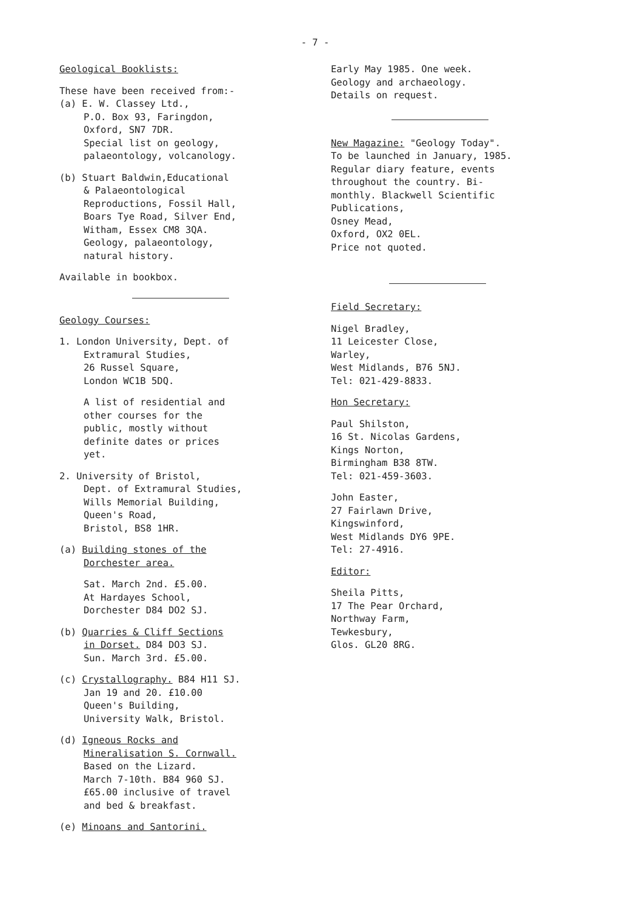- 7 -
Geological Booklists:
These have been received from:-
(a) E. W. Classey Ltd.,
P.O. Box 93, Faringdon,
Oxford, SN7 7DR.
Special list on geology,
palaeontology, volcanology.
(b) Stuart Baldwin,Educational
& Palaeontological
Reproductions, Fossil Hall,
Boars Tye Road, Silver End,
Witham, Essex CM8 3QA.
Geology, palaeontology,
natural history.
Available in bookbox.
Geology Courses:
1. London University, Dept. of
Extramural Studies,
26 Russel Square,
London WC1B 5DQ.
A list of residential and
other courses for the
public, mostly without
definite dates or prices
yet.
2. University of Bristol,
Dept. of Extramural Studies,
Wills Memorial Building,
Queen's Road,
Bristol, BS8 1HR.
(a) Building stones of the
Dorchester area.
Sat. March 2nd. £5.00.
At Hardayes School,
Dorchester D84 DO2 SJ.
(b) Quarries & Cliff Sections
in Dorset. D84 DO3 SJ.
Sun. March 3rd. £5.00.
(c) Crystallography. B84 H11 SJ.
Jan 19 and 20. £10.00
Queen's Building,
University Walk, Bristol.
(d) Igneous Rocks and
Mineralisation S. Cornwall.
Based on the Lizard.
March 7-10th. B84 960 SJ.
£65.00 inclusive of travel
and bed & breakfast.
(e) Minoans and Santorini.
Early May 1985. One week.
Geology and archaeology.
Details on request.
New Magazine: "Geology Today".
To be launched in January, 1985.
Regular diary feature, events
throughout the country. Bi-
monthly. Blackwell Scientific
Publications,
Osney Mead,
Oxford, OX2 0EL.
Price not quoted.
Field Secretary:
Nigel Bradley,
11 Leicester Close,
Warley,
West Midlands, B76 5NJ.
Tel: 021-429-8833.
Hon Secretary:
Paul Shilston,
16 St. Nicolas Gardens,
Kings Norton,
Birmingham B38 8TW.
Tel: 021-459-3603.
John Easter,
27 Fairlawn Drive,
Kingswinford,
West Midlands DY6 9PE.
Tel: 27-4916.
Editor:
Sheila Pitts,
17 The Pear Orchard,
Northway Farm,
Tewkesbury,
Glos. GL20 8RG.